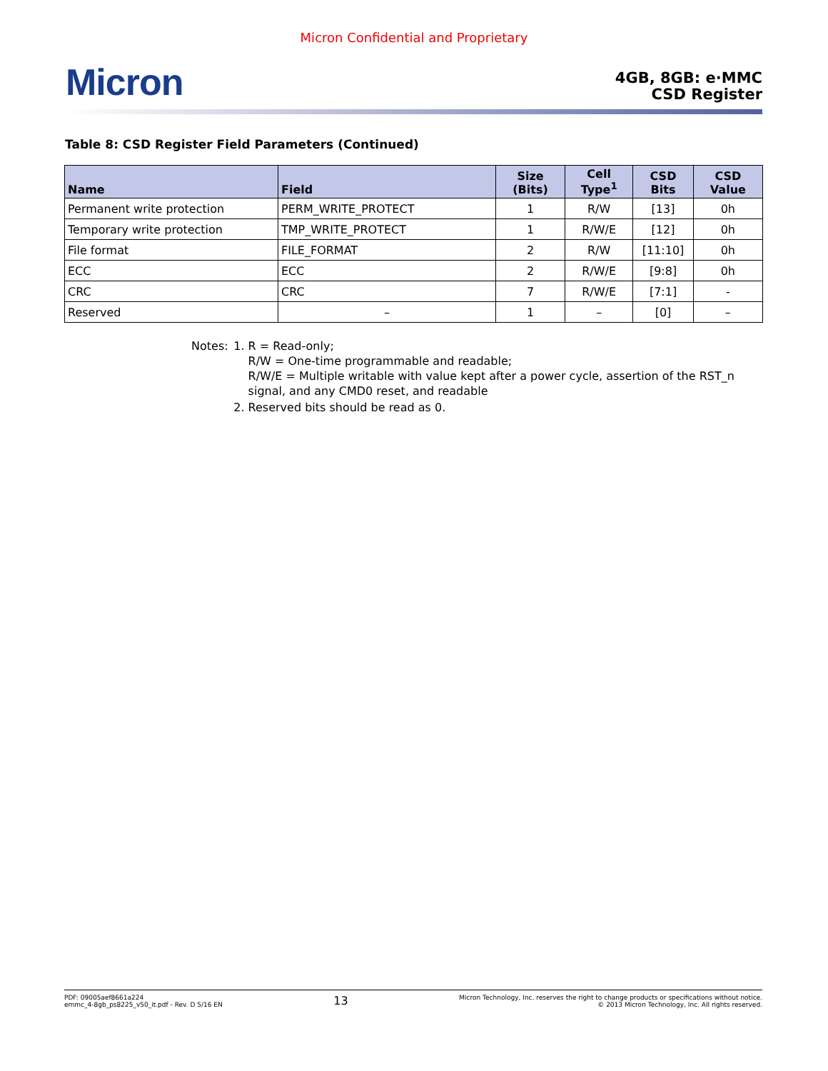Micron Confidential and Proprietary
Micron
4GB, 8GB: e·MMC
CSD Register
Table 8: CSD Register Field Parameters (Continued)
| Name | Field | Size (Bits) | Cell Type<sup>1</sup> | CSD Bits | CSD Value |
| --- | --- | --- | --- | --- | --- |
| Permanent write protection | PERM_WRITE_PROTECT | 1 | R/W | [13] | 0h |
| Temporary write protection | TMP_WRITE_PROTECT | 1 | R/W/E | [12] | 0h |
| File format | FILE_FORMAT | 2 | R/W | [11:10] | 0h |
| ECC | ECC | 2 | R/W/E | [9:8] | 0h |
| CRC | CRC | 7 | R/W/E | [7:1] | - |
| Reserved | – | 1 | – | [0] | – |
Notes: 1. R = Read-only;
R/W = One-time programmable and readable;
R/W/E = Multiple writable with value kept after a power cycle, assertion of the RST_n signal, and any CMD0 reset, and readable
2. Reserved bits should be read as 0.
PDF: 09005aef8661a224
emmc_4-8gb_ps8225_v50_it.pdf - Rev. D 5/16 EN
13
Micron Technology, Inc. reserves the right to change products or specifications without notice.
© 2013 Micron Technology, Inc. All rights reserved.